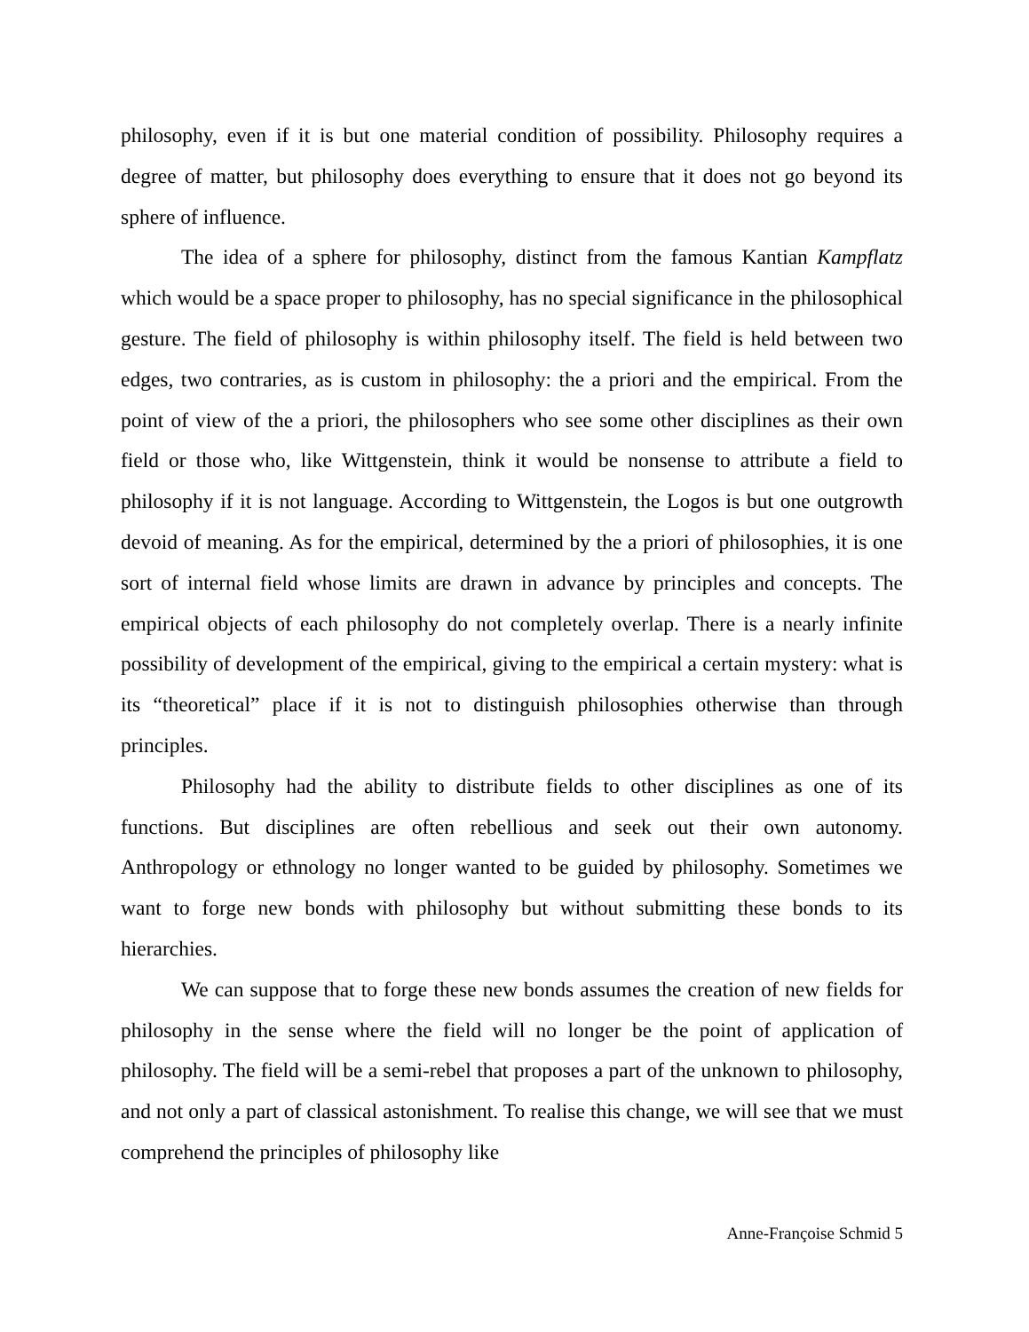philosophy, even if it is but one material condition of possibility. Philosophy requires a degree of matter, but philosophy does everything to ensure that it does not go beyond its sphere of influence.
The idea of a sphere for philosophy, distinct from the famous Kantian Kampflatz which would be a space proper to philosophy, has no special significance in the philosophical gesture. The field of philosophy is within philosophy itself. The field is held between two edges, two contraries, as is custom in philosophy: the a priori and the empirical. From the point of view of the a priori, the philosophers who see some other disciplines as their own field or those who, like Wittgenstein, think it would be nonsense to attribute a field to philosophy if it is not language. According to Wittgenstein, the Logos is but one outgrowth devoid of meaning. As for the empirical, determined by the a priori of philosophies, it is one sort of internal field whose limits are drawn in advance by principles and concepts. The empirical objects of each philosophy do not completely overlap. There is a nearly infinite possibility of development of the empirical, giving to the empirical a certain mystery: what is its “theoretical” place if it is not to distinguish philosophies otherwise than through principles.
Philosophy had the ability to distribute fields to other disciplines as one of its functions. But disciplines are often rebellious and seek out their own autonomy. Anthropology or ethnology no longer wanted to be guided by philosophy. Sometimes we want to forge new bonds with philosophy but without submitting these bonds to its hierarchies.
We can suppose that to forge these new bonds assumes the creation of new fields for philosophy in the sense where the field will no longer be the point of application of philosophy. The field will be a semi-rebel that proposes a part of the unknown to philosophy, and not only a part of classical astonishment. To realise this change, we will see that we must comprehend the principles of philosophy like
Anne-Françoise Schmid 5